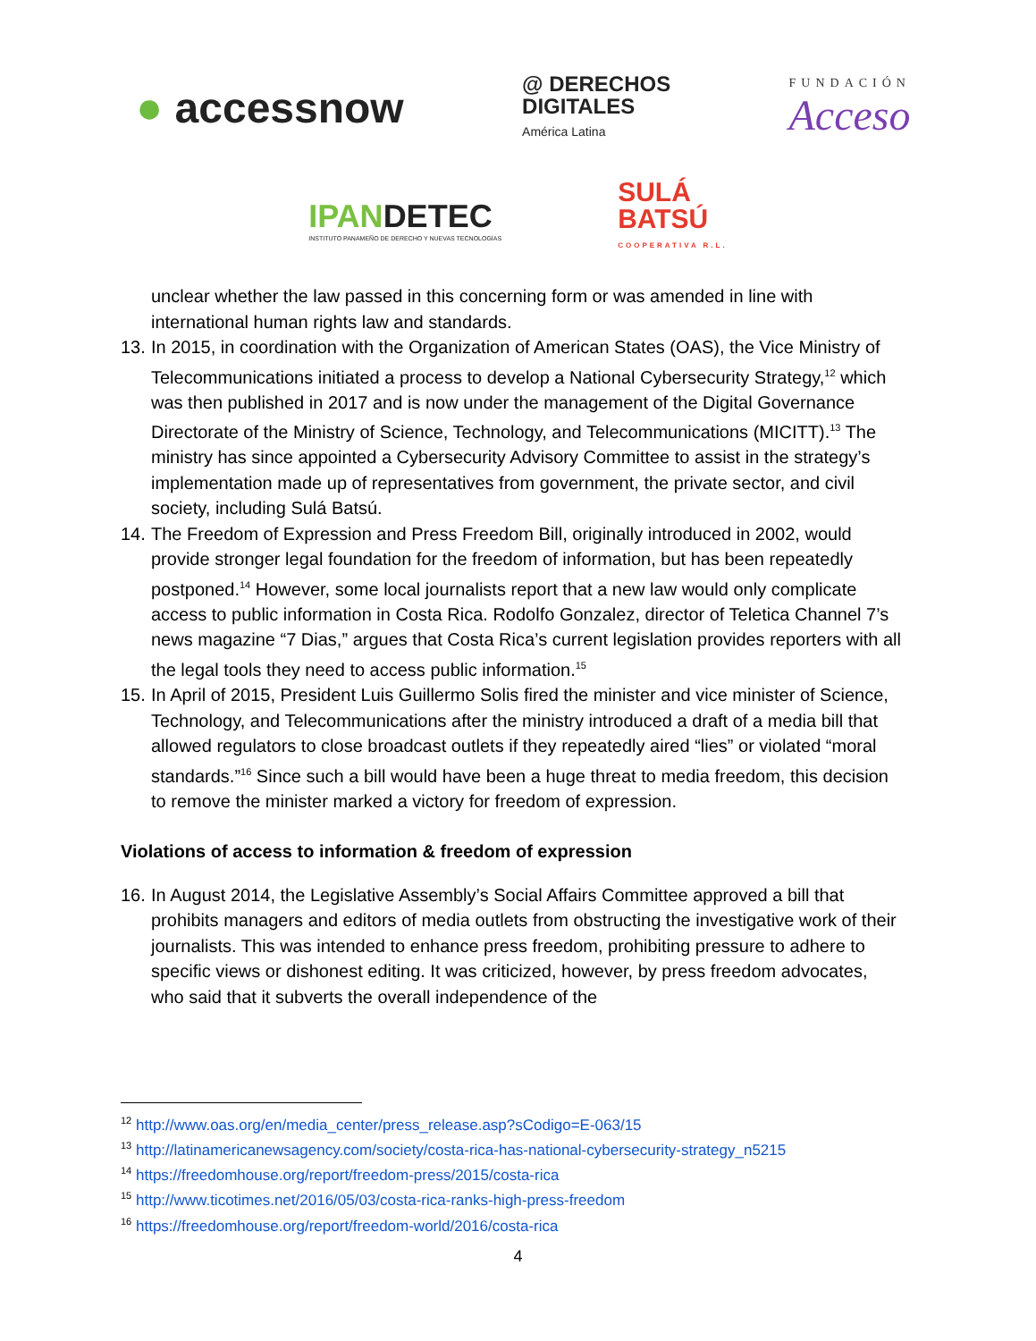● accessnow
@ DERECHOS
DIGITALES
América Latina
FUNDACIÓN
Acceso
IPANDETEC
INSTITUTO PANAMEÑO DE DERECHO Y NUEVAS TECNOLOGÍAS
SULÁ
BATSÚ
COOPERATIVA R.L.
unclear whether the law passed in this concerning form or was amended in line with international human rights law and standards.
13.
In 2015, in coordination with the Organization of American States (OAS), the Vice Ministry of Telecommunications initiated a process to develop a National Cybersecurity Strategy,<sup>12</sup> which was then published in 2017 and is now under the management of the Digital Governance Directorate of the Ministry of Science, Technology, and Telecommunications (MICITT).<sup>13</sup> The ministry has since appointed a Cybersecurity Advisory Committee to assist in the strategy’s implementation made up of representatives from government, the private sector, and civil society, including Sulá Batsú.
14.
The Freedom of Expression and Press Freedom Bill, originally introduced in 2002, would provide stronger legal foundation for the freedom of information, but has been repeatedly postponed.<sup>14</sup> However, some local journalists report that a new law would only complicate access to public information in Costa Rica. Rodolfo Gonzalez, director of Teletica Channel 7’s news magazine “7 Dias,” argues that Costa Rica’s current legislation provides reporters with all the legal tools they need to access public information.<sup>15</sup>
15.
In April of 2015, President Luis Guillermo Solis fired the minister and vice minister of Science, Technology, and Telecommunications after the ministry introduced a draft of a media bill that allowed regulators to close broadcast outlets if they repeatedly aired “lies” or violated “moral standards.”<sup>16</sup> Since such a bill would have been a huge threat to media freedom, this decision to remove the minister marked a victory for freedom of expression.
Violations of access to information & freedom of expression
16.
In August 2014, the Legislative Assembly’s Social Affairs Committee approved a bill that prohibits managers and editors of media outlets from obstructing the investigative work of their journalists. This was intended to enhance press freedom, prohibiting pressure to adhere to specific views or dishonest editing. It was criticized, however, by press freedom advocates, who said that it subverts the overall independence of the
<sup>12</sup> http://www.oas.org/en/media_center/press_release.asp?sCodigo=E-063/15
<sup>13</sup> http://latinamericanewsagency.com/society/costa-rica-has-national-cybersecurity-strategy_n5215
<sup>14</sup> https://freedomhouse.org/report/freedom-press/2015/costa-rica
<sup>15</sup> http://www.ticotimes.net/2016/05/03/costa-rica-ranks-high-press-freedom
<sup>16</sup> https://freedomhouse.org/report/freedom-world/2016/costa-rica
4